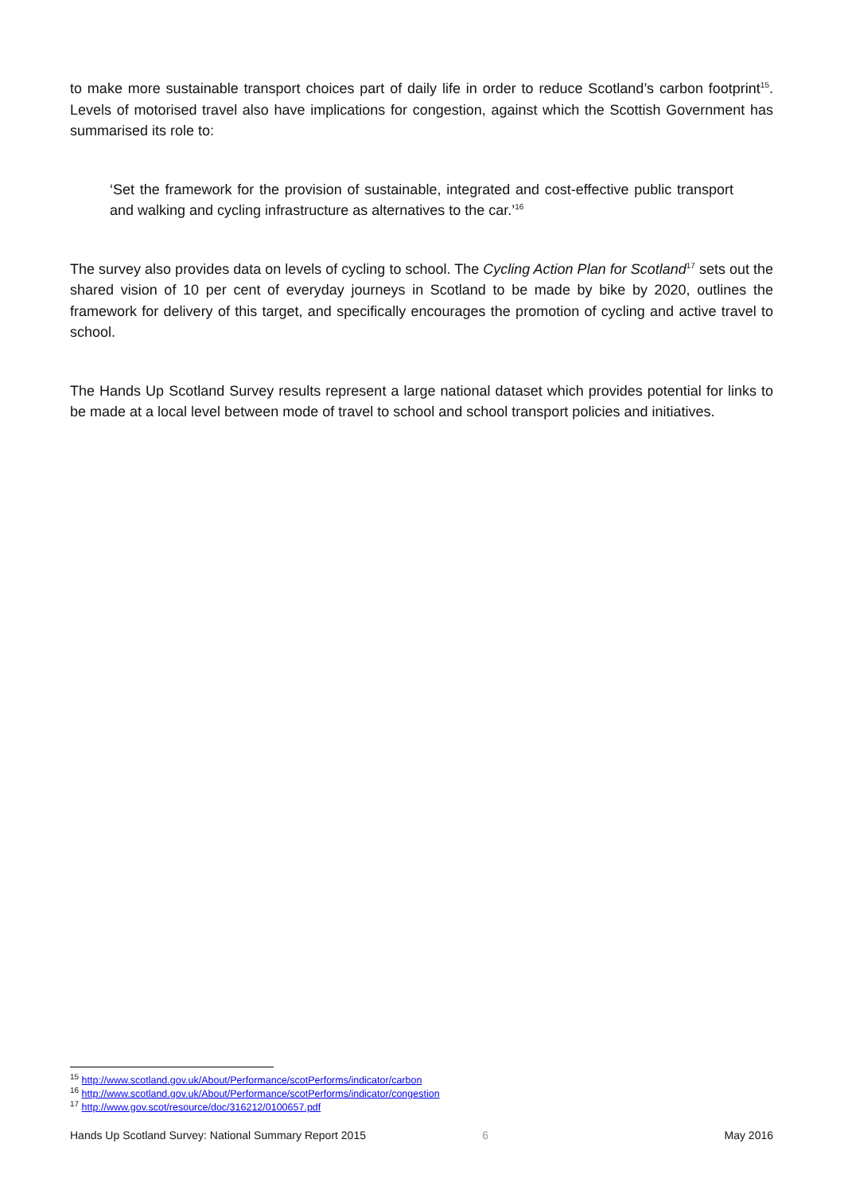to make more sustainable transport choices part of daily life in order to reduce Scotland’s carbon footprint<sup>15</sup>. Levels of motorised travel also have implications for congestion, against which the Scottish Government has summarised its role to:
‘Set the framework for the provision of sustainable, integrated and cost-effective public transport and walking and cycling infrastructure as alternatives to the car.’<sup>16</sup>
The survey also provides data on levels of cycling to school. The Cycling Action Plan for Scotland<sup>17</sup> sets out the shared vision of 10 per cent of everyday journeys in Scotland to be made by bike by 2020, outlines the framework for delivery of this target, and specifically encourages the promotion of cycling and active travel to school.
The Hands Up Scotland Survey results represent a large national dataset which provides potential for links to be made at a local level between mode of travel to school and school transport policies and initiatives.
<sup>15</sup> http://www.scotland.gov.uk/About/Performance/scotPerforms/indicator/carbon
<sup>16</sup> http://www.scotland.gov.uk/About/Performance/scotPerforms/indicator/congestion
<sup>17</sup> http://www.gov.scot/resource/doc/316212/0100657.pdf
Hands Up Scotland Survey: National Summary Report 2015 6 May 2016